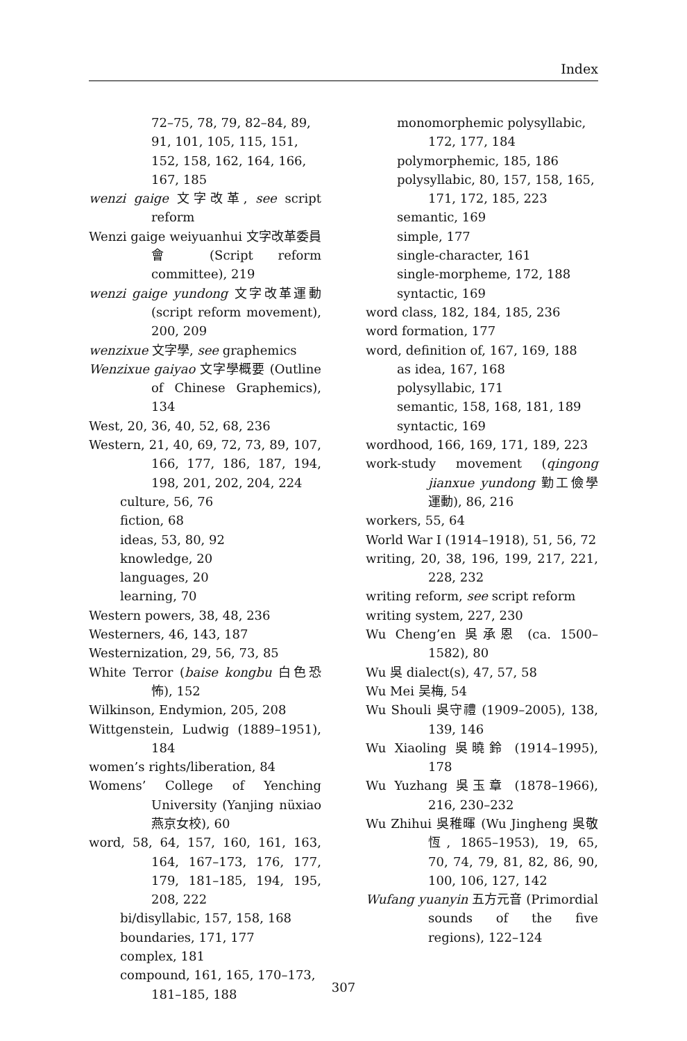Index
72–75, 78, 79, 82–84, 89, 91, 101, 105, 115, 151, 152, 158, 162, 164, 166, 167, 185
wenzi gaige 文字改革, see script reform
Wenzi gaige weiyuanhui 文字改革委員會 (Script reform committee), 219
wenzi gaige yundong 文字改革運動 (script reform movement), 200, 209
wenzixue 文字學, see graphemics
Wenzixue gaiyao 文字學概要 (Outline of Chinese Graphemics), 134
West, 20, 36, 40, 52, 68, 236
Western, 21, 40, 69, 72, 73, 89, 107, 166, 177, 186, 187, 194, 198, 201, 202, 204, 224
culture, 56, 76
fiction, 68
ideas, 53, 80, 92
knowledge, 20
languages, 20
learning, 70
Western powers, 38, 48, 236
Westerners, 46, 143, 187
Westernization, 29, 56, 73, 85
White Terror (baise kongbu 白色恐怖), 152
Wilkinson, Endymion, 205, 208
Wittgenstein, Ludwig (1889–1951), 184
women’s rights/liberation, 84
Womens’ College of Yenching University (Yanjing nüxiao 燕京女校), 60
word, 58, 64, 157, 160, 161, 163, 164, 167–173, 176, 177, 179, 181–185, 194, 195, 208, 222
bi/disyllabic, 157, 158, 168
boundaries, 171, 177
complex, 181
compound, 161, 165, 170–173, 181–185, 188
monomorphemic polysyllabic, 172, 177, 184
polymorphemic, 185, 186
polysyllabic, 80, 157, 158, 165, 171, 172, 185, 223
semantic, 169
simple, 177
single-character, 161
single-morpheme, 172, 188
syntactic, 169
word class, 182, 184, 185, 236
word formation, 177
word, definition of, 167, 169, 188
as idea, 167, 168
polysyllabic, 171
semantic, 158, 168, 181, 189
syntactic, 169
wordhood, 166, 169, 171, 189, 223
work-study movement (qingong jianxue yundong 勤工儉學運動), 86, 216
workers, 55, 64
World War I (1914–1918), 51, 56, 72
writing, 20, 38, 196, 199, 217, 221, 228, 232
writing reform, see script reform
writing system, 227, 230
Wu Cheng’en 吳承恩 (ca. 1500–1582), 80
Wu 吳 dialect(s), 47, 57, 58
Wu Mei 吴梅, 54
Wu Shouli 吳守禮 (1909–2005), 138, 139, 146
Wu Xiaoling 吳曉鈴 (1914–1995), 178
Wu Yuzhang 吳玉章 (1878–1966), 216, 230–232
Wu Zhihui 吳稚暉 (Wu Jingheng 吳敬恆, 1865–1953), 19, 65, 70, 74, 79, 81, 82, 86, 90, 100, 106, 127, 142
Wufang yuanyin 五方元音 (Primordial sounds of the five regions), 122–124
307